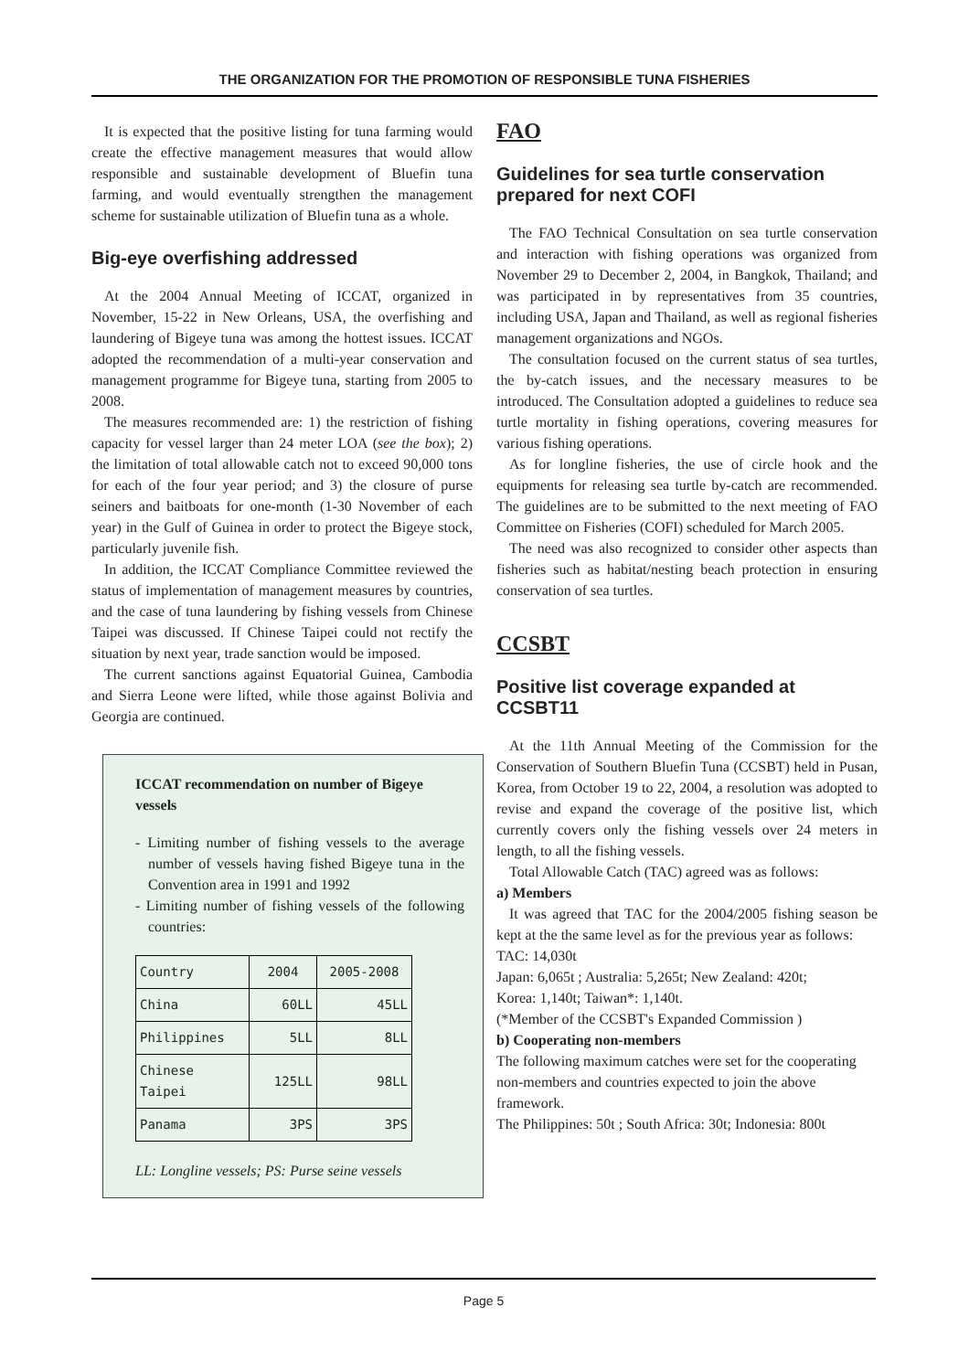THE ORGANIZATION FOR THE PROMOTION OF RESPONSIBLE TUNA FISHERIES
It is expected that the positive listing for tuna farming would create the effective management measures that would allow responsible and sustainable development of Bluefin tuna farming, and would eventually strengthen the management scheme for sustainable utilization of Bluefin tuna as a whole.
Big-eye overfishing addressed
At the 2004 Annual Meeting of ICCAT, organized in November, 15-22 in New Orleans, USA, the overfishing and laundering of Bigeye tuna was among the hottest issues. ICCAT adopted the recommendation of a multi-year conservation and management programme for Bigeye tuna, starting from 2005 to 2008.
The measures recommended are: 1) the restriction of fishing capacity for vessel larger than 24 meter LOA (see the box); 2) the limitation of total allowable catch not to exceed 90,000 tons for each of the four year period; and 3) the closure of purse seiners and baitboats for one-month (1-30 November of each year) in the Gulf of Guinea in order to protect the Bigeye stock, particularly juvenile fish.
In addition, the ICCAT Compliance Committee reviewed the status of implementation of management measures by countries, and the case of tuna laundering by fishing vessels from Chinese Taipei was discussed. If Chinese Taipei could not rectify the situation by next year, trade sanction would be imposed.
The current sanctions against Equatorial Guinea, Cambodia and Sierra Leone were lifted, while those against Bolivia and Georgia are continued.
ICCAT recommendation on number of Bigeye vessels
- Limiting number of fishing vessels to the average number of vessels having fished Bigeye tuna in the Convention area in 1991 and 1992
- Limiting number of fishing vessels of the following countries:
| Country | 2004 | 2005-2008 |
| --- | --- | --- |
| China | 60LL | 45LL |
| Philippines | 5LL | 8LL |
| Chinese Taipei | 125LL | 98LL |
| Panama | 3PS | 3PS |
LL: Longline vessels; PS: Purse seine vessels
FAO
Guidelines for sea turtle conservation prepared for next COFI
The FAO Technical Consultation on sea turtle conservation and interaction with fishing operations was organized from November 29 to December 2, 2004, in Bangkok, Thailand; and was participated in by representatives from 35 countries, including USA, Japan and Thailand, as well as regional fisheries management organizations and NGOs.
The consultation focused on the current status of sea turtles, the by-catch issues, and the necessary measures to be introduced. The Consultation adopted a guidelines to reduce sea turtle mortality in fishing operations, covering measures for various fishing operations.
As for longline fisheries, the use of circle hook and the equipments for releasing sea turtle by-catch are recommended. The guidelines are to be submitted to the next meeting of FAO Committee on Fisheries (COFI) scheduled for March 2005.
The need was also recognized to consider other aspects than fisheries such as habitat/nesting beach protection in ensuring conservation of sea turtles.
CCSBT
Positive list coverage expanded at CCSBT11
At the 11th Annual Meeting of the Commission for the Conservation of Southern Bluefin Tuna (CCSBT) held in Pusan, Korea, from October 19 to 22, 2004, a resolution was adopted to revise and expand the coverage of the positive list, which currently covers only the fishing vessels over 24 meters in length, to all the fishing vessels.
Total Allowable Catch (TAC) agreed was as follows:
a) Members
It was agreed that TAC for the 2004/2005 fishing season be kept at the the same level as for the previous year as follows:
TAC: 14,030t
Japan: 6,065t ; Australia: 5,265t; New Zealand: 420t;
Korea: 1,140t; Taiwan*: 1,140t.
(*Member of the CCSBT's Expanded Commission )
b) Cooperating non-members
The following maximum catches were set for the cooperating non-members and countries expected to join the above framework.
The Philippines: 50t ; South Africa: 30t; Indonesia: 800t
Page 5